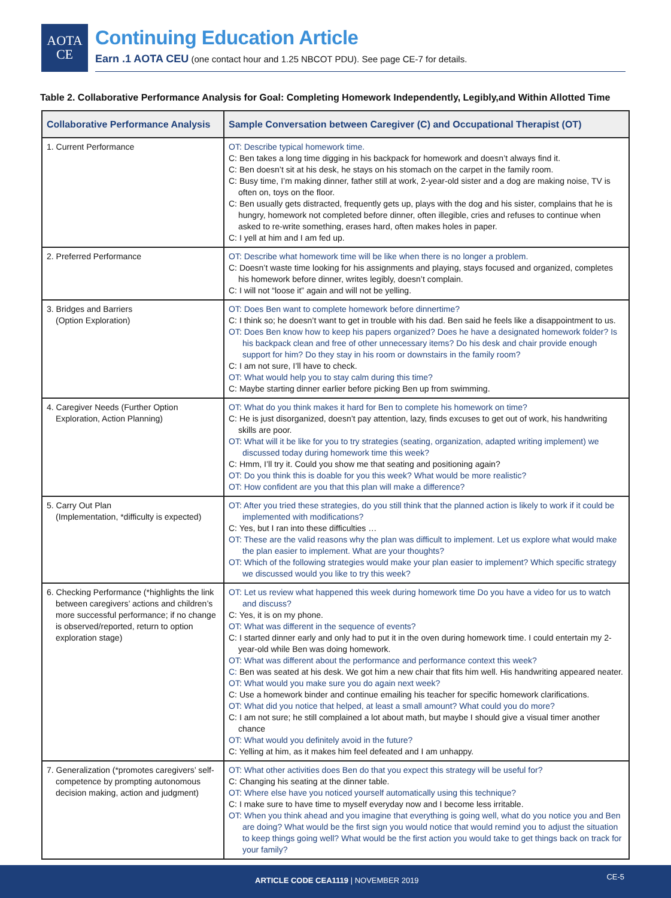AOTA
CE
Continuing Education Article
Earn .1 AOTA CEU (one contact hour and 1.25 NBCOT PDU). See page CE-7 for details.
Table 2. Collaborative Performance Analysis for Goal: Completing Homework Independently, Legibly,and Within Allotted Time
| Collaborative Performance Analysis | Sample Conversation between Caregiver (C) and Occupational Therapist (OT) |
| --- | --- |
| 1. Current Performance | OT: Describe typical homework time. C: Ben takes a long time digging in his backpack for homework and doesn’t always find it. C: Ben doesn’t sit at his desk, he stays on his stomach on the carpet in the family room. C: Busy time, I’m making dinner, father still at work, 2-year-old sister and a dog are making noise, TV is often on, toys on the floor. C: Ben usually gets distracted, frequently gets up, plays with the dog and his sister, complains that he is hungry, homework not completed before dinner, often illegible, cries and refuses to continue when asked to re-write something, erases hard, often makes holes in paper. C: I yell at him and I am fed up. |
| 2. Preferred Performance | OT: Describe what homework time will be like when there is no longer a problem. C: Doesn’t waste time looking for his assignments and playing, stays focused and organized, completes his homework before dinner, writes legibly, doesn’t complain. C: I will not “loose it” again and will not be yelling. |
| 3. Bridges and Barriers (Option Exploration) | OT: Does Ben want to complete homework before dinnertime? C: I think so; he doesn’t want to get in trouble with his dad. Ben said he feels like a disappointment to us. OT: Does Ben know how to keep his papers organized? Does he have a designated homework folder? Is his backpack clean and free of other unnecessary items? Do his desk and chair provide enough support for him? Do they stay in his room or downstairs in the family room? C: I am not sure, I’ll have to check. OT: What would help you to stay calm during this time? C: Maybe starting dinner earlier before picking Ben up from swimming. |
| 4. Caregiver Needs (Further Option Exploration, Action Planning) | OT: What do you think makes it hard for Ben to complete his homework on time? C: He is just disorganized, doesn’t pay attention, lazy, finds excuses to get out of work, his handwriting skills are poor. OT: What will it be like for you to try strategies (seating, organization, adapted writing implement) we discussed today during homework time this week? C: Hmm, I’ll try it. Could you show me that seating and positioning again? OT: Do you think this is doable for you this week? What would be more realistic? OT: How confident are you that this plan will make a difference? |
| 5. Carry Out Plan (Implementation, *difficulty is expected) | OT: After you tried these strategies, do you still think that the planned action is likely to work if it could be implemented with modifications? C: Yes, but I ran into these difficulties … OT: These are the valid reasons why the plan was difficult to implement. Let us explore what would make the plan easier to implement. What are your thoughts? OT: Which of the following strategies would make your plan easier to implement? Which specific strategy we discussed would you like to try this week? |
| 6. Checking Performance (*highlights the link between caregivers’ actions and children’s more successful performance; if no change is observed/reported, return to option exploration stage) | OT: Let us review what happened this week during homework time Do you have a video for us to watch and discuss? C: Yes, it is on my phone. OT: What was different in the sequence of events? C: I started dinner early and only had to put it in the oven during homework time. I could entertain my 2-year-old while Ben was doing homework. OT: What was different about the performance and performance context this week? C: Ben was seated at his desk. We got him a new chair that fits him well. His handwriting appeared neater. OT: What would you make sure you do again next week? C: Use a homework binder and continue emailing his teacher for specific homework clarifications. OT: What did you notice that helped, at least a small amount? What could you do more? C: I am not sure; he still complained a lot about math, but maybe I should give a visual timer another chance OT: What would you definitely avoid in the future? C: Yelling at him, as it makes him feel defeated and I am unhappy. |
| 7. Generalization (*promotes caregivers’ self-competence by prompting autonomous decision making, action and judgment) | OT: What other activities does Ben do that you expect this strategy will be useful for? C: Changing his seating at the dinner table. OT: Where else have you noticed yourself automatically using this technique? C: I make sure to have time to myself everyday now and I become less irritable. OT: When you think ahead and you imagine that everything is going well, what do you notice you and Ben are doing? What would be the first sign you would notice that would remind you to adjust the situation to keep things going well? What would be the first action you would take to get things back on track for your family? |
ARTICLE CODE CEA1119 | NOVEMBER 2019 CE-5